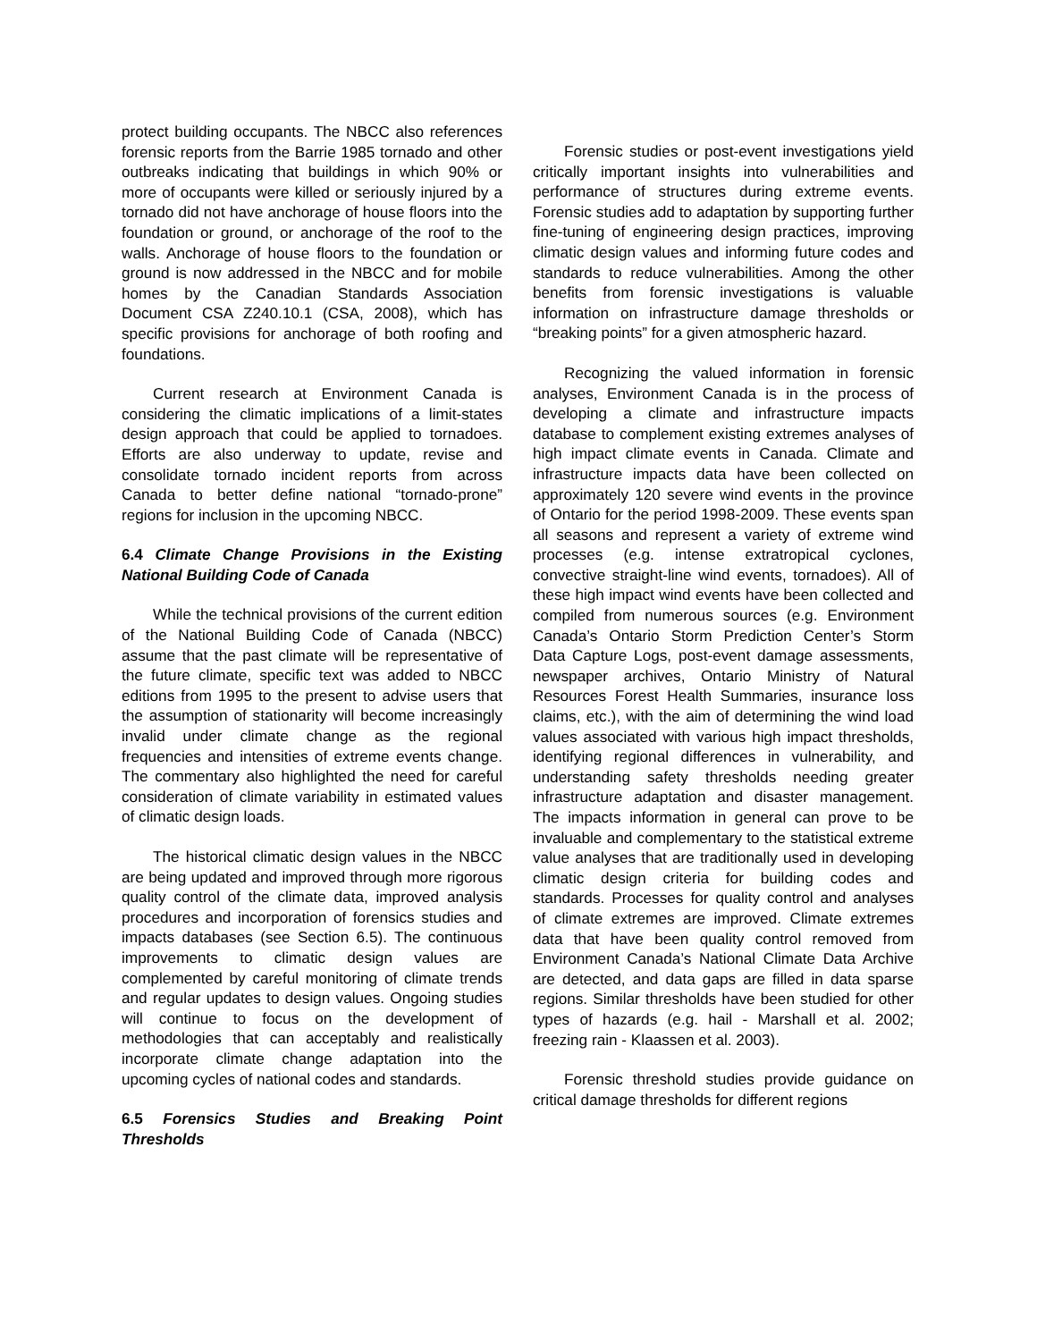protect building occupants. The NBCC also references forensic reports from the Barrie 1985 tornado and other outbreaks indicating that buildings in which 90% or more of occupants were killed or seriously injured by a tornado did not have anchorage of house floors into the foundation or ground, or anchorage of the roof to the walls. Anchorage of house floors to the foundation or ground is now addressed in the NBCC and for mobile homes by the Canadian Standards Association Document CSA Z240.10.1 (CSA, 2008), which has specific provisions for anchorage of both roofing and foundations.
Current research at Environment Canada is considering the climatic implications of a limit-states design approach that could be applied to tornadoes. Efforts are also underway to update, revise and consolidate tornado incident reports from across Canada to better define national “tornado-prone” regions for inclusion in the upcoming NBCC.
6.4 Climate Change Provisions in the Existing National Building Code of Canada
While the technical provisions of the current edition of the National Building Code of Canada (NBCC) assume that the past climate will be representative of the future climate, specific text was added to NBCC editions from 1995 to the present to advise users that the assumption of stationarity will become increasingly invalid under climate change as the regional frequencies and intensities of extreme events change. The commentary also highlighted the need for careful consideration of climate variability in estimated values of climatic design loads.
The historical climatic design values in the NBCC are being updated and improved through more rigorous quality control of the climate data, improved analysis procedures and incorporation of forensics studies and impacts databases (see Section 6.5). The continuous improvements to climatic design values are complemented by careful monitoring of climate trends and regular updates to design values. Ongoing studies will continue to focus on the development of methodologies that can acceptably and realistically incorporate climate change adaptation into the upcoming cycles of national codes and standards.
6.5 Forensics Studies and Breaking Point Thresholds
Forensic studies or post-event investigations yield critically important insights into vulnerabilities and performance of structures during extreme events. Forensic studies add to adaptation by supporting further fine-tuning of engineering design practices, improving climatic design values and informing future codes and standards to reduce vulnerabilities. Among the other benefits from forensic investigations is valuable information on infrastructure damage thresholds or “breaking points” for a given atmospheric hazard.
Recognizing the valued information in forensic analyses, Environment Canada is in the process of developing a climate and infrastructure impacts database to complement existing extremes analyses of high impact climate events in Canada. Climate and infrastructure impacts data have been collected on approximately 120 severe wind events in the province of Ontario for the period 1998-2009. These events span all seasons and represent a variety of extreme wind processes (e.g. intense extratropical cyclones, convective straight-line wind events, tornadoes). All of these high impact wind events have been collected and compiled from numerous sources (e.g. Environment Canada’s Ontario Storm Prediction Center’s Storm Data Capture Logs, post-event damage assessments, newspaper archives, Ontario Ministry of Natural Resources Forest Health Summaries, insurance loss claims, etc.), with the aim of determining the wind load values associated with various high impact thresholds, identifying regional differences in vulnerability, and understanding safety thresholds needing greater infrastructure adaptation and disaster management. The impacts information in general can prove to be invaluable and complementary to the statistical extreme value analyses that are traditionally used in developing climatic design criteria for building codes and standards. Processes for quality control and analyses of climate extremes are improved. Climate extremes data that have been quality control removed from Environment Canada’s National Climate Data Archive are detected, and data gaps are filled in data sparse regions. Similar thresholds have been studied for other types of hazards (e.g. hail - Marshall et al. 2002; freezing rain - Klaassen et al. 2003).
Forensic threshold studies provide guidance on critical damage thresholds for different regions